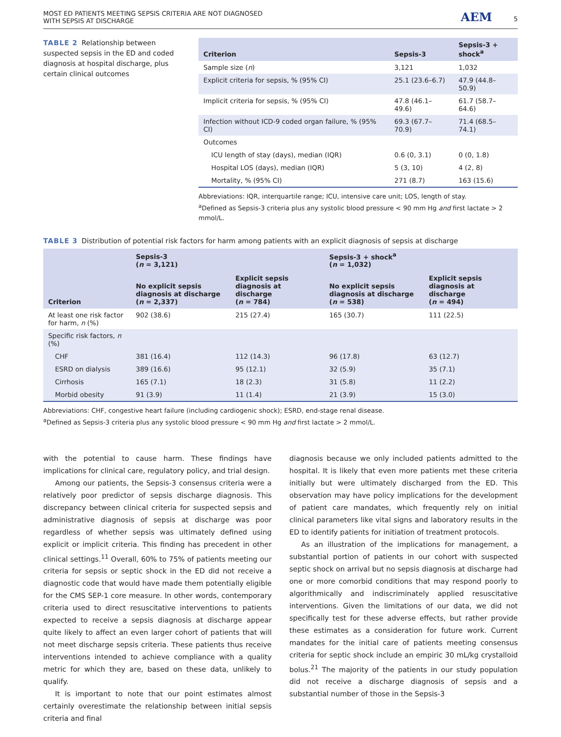MOST ED PATIENTS MEETING SEPSIS CRITERIA ARE NOT DIAGNOSED
WITH SEPSIS AT DISCHARGE
AEM 5
TABLE 2 Relationship between suspected sepsis in the ED and coded diagnosis at hospital discharge, plus certain clinical outcomes
| Criterion | Sepsis-3 | Sepsis-3 + shock<sup>a</sup> |
| --- | --- | --- |
| Sample size ( n ) | 3,121 | 1,032 |
| Explicit criteria for sepsis, % (95% CI) | 25.1 (23.6–6.7) | 47.9 (44.8–50.9) |
| Implicit criteria for sepsis, % (95% CI) | 47.8 (46.1–49.6) | 61.7 (58.7–64.6) |
| Infection without ICD-9 coded organ failure, % (95% CI) | 69.3 (67.7–70.9) | 71.4 (68.5–74.1) |
| Outcomes | | |
| ICU length of stay (days), median (IQR) | 0.6 (0, 3.1) | 0 (0, 1.8) |
| Hospital LOS (days), median (IQR) | 5 (3, 10) | 4 (2, 8) |
| Mortality, % (95% CI) | 271 (8.7) | 163 (15.6) |
Abbreviations: IQR, interquartile range; ICU, intensive care unit; LOS, length of stay.
<sup>a</sup> Defined as Sepsis-3 criteria plus any systolic blood pressure < 90 mm Hg and first lactate > 2 mmol/L.
TABLE 3 Distribution of potential risk factors for harm among patients with an explicit diagnosis of sepsis at discharge
| Criterion | Sepsis-3 ( n = 3,121) | | Sepsis-3 + shock<sup>a</sup> ( n = 1,032) | |
| --- | --- | --- | --- | --- |
| | No explicit sepsis diagnosis at discharge ( n = 2,337) | Explicit sepsis diagnosis at discharge ( n = 784) | No explicit sepsis diagnosis at discharge ( n = 538) | Explicit sepsis diagnosis at discharge ( n = 494) |
| At least one risk factor for harm, n (%) | 902 (38.6) | 215 (27.4) | 165 (30.7) | 111 (22.5) |
| Specific risk factors, n (%) | | | | |
| CHF | 381 (16.4) | 112 (14.3) | 96 (17.8) | 63 (12.7) |
| ESRD on dialysis | 389 (16.6) | 95 (12.1) | 32 (5.9) | 35 (7.1) |
| Cirrhosis | 165 (7.1) | 18 (2.3) | 31 (5.8) | 11 (2.2) |
| Morbid obesity | 91 (3.9) | 11 (1.4) | 21 (3.9) | 15 (3.0) |
Abbreviations: CHF, congestive heart failure (including cardiogenic shock); ESRD, end-stage renal disease.
<sup>a</sup> Defined as Sepsis-3 criteria plus any systolic blood pressure < 90 mm Hg and first lactate > 2 mmol/L.
with the potential to cause harm. These findings have implications for clinical care, regulatory policy, and trial design.
Among our patients, the Sepsis-3 consensus criteria were a relatively poor predictor of sepsis discharge diagnosis. This discrepancy between clinical criteria for suspected sepsis and administrative diagnosis of sepsis at discharge was poor regardless of whether sepsis was ultimately defined using explicit or implicit criteria. This finding has precedent in other clinical settings.<sup>11</sup> Overall, 60% to 75% of patients meeting our criteria for sepsis or septic shock in the ED did not receive a diagnostic code that would have made them potentially eligible for the CMS SEP-1 core measure. In other words, contemporary criteria used to direct resuscitative interventions to patients expected to receive a sepsis diagnosis at discharge appear quite likely to affect an even larger cohort of patients that will not meet discharge sepsis criteria. These patients thus receive interventions intended to achieve compliance with a quality metric for which they are, based on these data, unlikely to qualify.
It is important to note that our point estimates almost certainly overestimate the relationship between initial sepsis criteria and final
diagnosis because we only included patients admitted to the hospital. It is likely that even more patients met these criteria initially but were ultimately discharged from the ED. This observation may have policy implications for the development of patient care mandates, which frequently rely on initial clinical parameters like vital signs and laboratory results in the ED to identify patients for initiation of treatment protocols.
As an illustration of the implications for management, a substantial portion of patients in our cohort with suspected septic shock on arrival but no sepsis diagnosis at discharge had one or more comorbid conditions that may respond poorly to algorithmically and indiscriminately applied resuscitative interventions. Given the limitations of our data, we did not specifically test for these adverse effects, but rather provide these estimates as a consideration for future work. Current mandates for the initial care of patients meeting consensus criteria for septic shock include an empiric 30 mL/kg crystalloid bolus.<sup>21</sup> The majority of the patients in our study population did not receive a discharge diagnosis of sepsis and a substantial number of those in the Sepsis-3